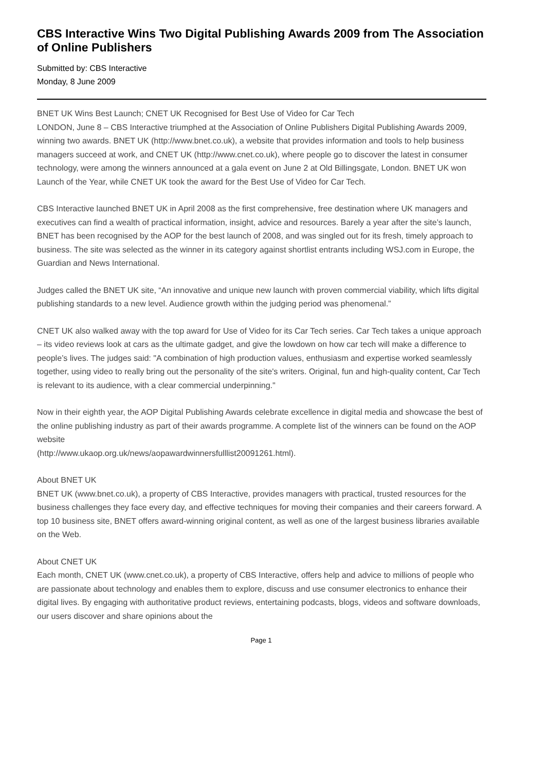CBS Interactive Wins Two Digital Publishing Awards 2009 from The Association of Online Publishers
Submitted by: CBS Interactive
Monday, 8 June 2009
BNET UK Wins Best Launch; CNET UK Recognised for Best Use of Video for Car Tech
LONDON, June 8 – CBS Interactive triumphed at the Association of Online Publishers Digital Publishing Awards 2009, winning two awards. BNET UK (http://www.bnet.co.uk), a website that provides information and tools to help business managers succeed at work, and CNET UK (http://www.cnet.co.uk), where people go to discover the latest in consumer technology, were among the winners announced at a gala event on June 2 at Old Billingsgate, London. BNET UK won Launch of the Year, while CNET UK took the award for the Best Use of Video for Car Tech.
CBS Interactive launched BNET UK in April 2008 as the first comprehensive, free destination where UK managers and executives can find a wealth of practical information, insight, advice and resources. Barely a year after the site’s launch, BNET has been recognised by the AOP for the best launch of 2008, and was singled out for its fresh, timely approach to business. The site was selected as the winner in its category against shortlist entrants including WSJ.com in Europe, the Guardian and News International.
Judges called the BNET UK site, “An innovative and unique new launch with proven commercial viability, which lifts digital publishing standards to a new level. Audience growth within the judging period was phenomenal.”
CNET UK also walked away with the top award for Use of Video for its Car Tech series. Car Tech takes a unique approach – its video reviews look at cars as the ultimate gadget, and give the lowdown on how car tech will make a difference to people’s lives. The judges said: "A combination of high production values, enthusiasm and expertise worked seamlessly together, using video to really bring out the personality of the site's writers. Original, fun and high-quality content, Car Tech is relevant to its audience, with a clear commercial underpinning."
Now in their eighth year, the AOP Digital Publishing Awards celebrate excellence in digital media and showcase the best of the online publishing industry as part of their awards programme. A complete list of the winners can be found on the AOP website
(http://www.ukaop.org.uk/news/aopawardwinnersfulllist20091261.html).
About BNET UK
BNET UK (www.bnet.co.uk), a property of CBS Interactive, provides managers with practical, trusted resources for the business challenges they face every day, and effective techniques for moving their companies and their careers forward. A top 10 business site, BNET offers award-winning original content, as well as one of the largest business libraries available on the Web.
About CNET UK
Each month, CNET UK (www.cnet.co.uk), a property of CBS Interactive, offers help and advice to millions of people who are passionate about technology and enables them to explore, discuss and use consumer electronics to enhance their digital lives. By engaging with authoritative product reviews, entertaining podcasts, blogs, videos and software downloads, our users discover and share opinions about the
Page 1